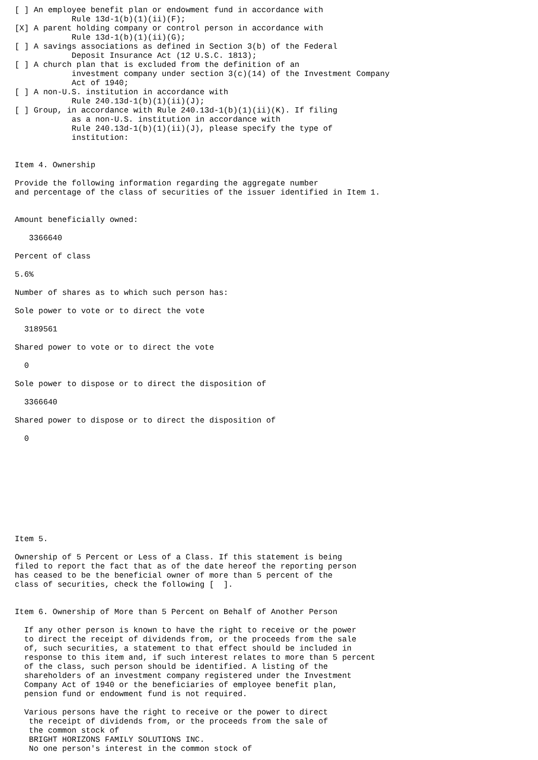[ ] An employee benefit plan or endowment fund in accordance with
            Rule 13d-1(b)(1)(ii)(F);
[X] A parent holding company or control person in accordance with
            Rule 13d-1(b)(1)(ii)(G);
[ ] A savings associations as defined in Section 3(b) of the Federal
            Deposit Insurance Act (12 U.S.C. 1813);
[ ] A church plan that is excluded from the definition of an
            investment company under section 3(c)(14) of the Investment Company
            Act of 1940;
[ ] A non-U.S. institution in accordance with
            Rule 240.13d-1(b)(1)(ii)(J);
[ ] Group, in accordance with Rule 240.13d-1(b)(1)(ii)(K). If filing
            as a non-U.S. institution in accordance with
            Rule 240.13d-1(b)(1)(ii)(J), please specify the type of
            institution:


Item 4. Ownership

Provide the following information regarding the aggregate number
and percentage of the class of securities of the issuer identified in Item 1.


Amount beneficially owned:

   3366640

Percent of class

5.6%

Number of shares as to which such person has:

Sole power to vote or to direct the vote

  3189561

Shared power to vote or to direct the vote

  0

Sole power to dispose or to direct the disposition of

  3366640

Shared power to dispose or to direct the disposition of

  0










Item 5.

Ownership of 5 Percent or Less of a Class. If this statement is being
filed to report the fact that as of the date hereof the reporting person
has ceased to be the beneficial owner of more than 5 percent of the
class of securities, check the following [  ].


Item 6. Ownership of More than 5 Percent on Behalf of Another Person

  If any other person is known to have the right to receive or the power
  to direct the receipt of dividends from, or the proceeds from the sale
  of, such securities, a statement to that effect should be included in
  response to this item and, if such interest relates to more than 5 percent
  of the class, such person should be identified. A listing of the
  shareholders of an investment company registered under the Investment
  Company Act of 1940 or the beneficiaries of employee benefit plan,
  pension fund or endowment fund is not required.

  Various persons have the right to receive or the power to direct
   the receipt of dividends from, or the proceeds from the sale of
   the common stock of
   BRIGHT HORIZONS FAMILY SOLUTIONS INC.
   No one person's interest in the common stock of